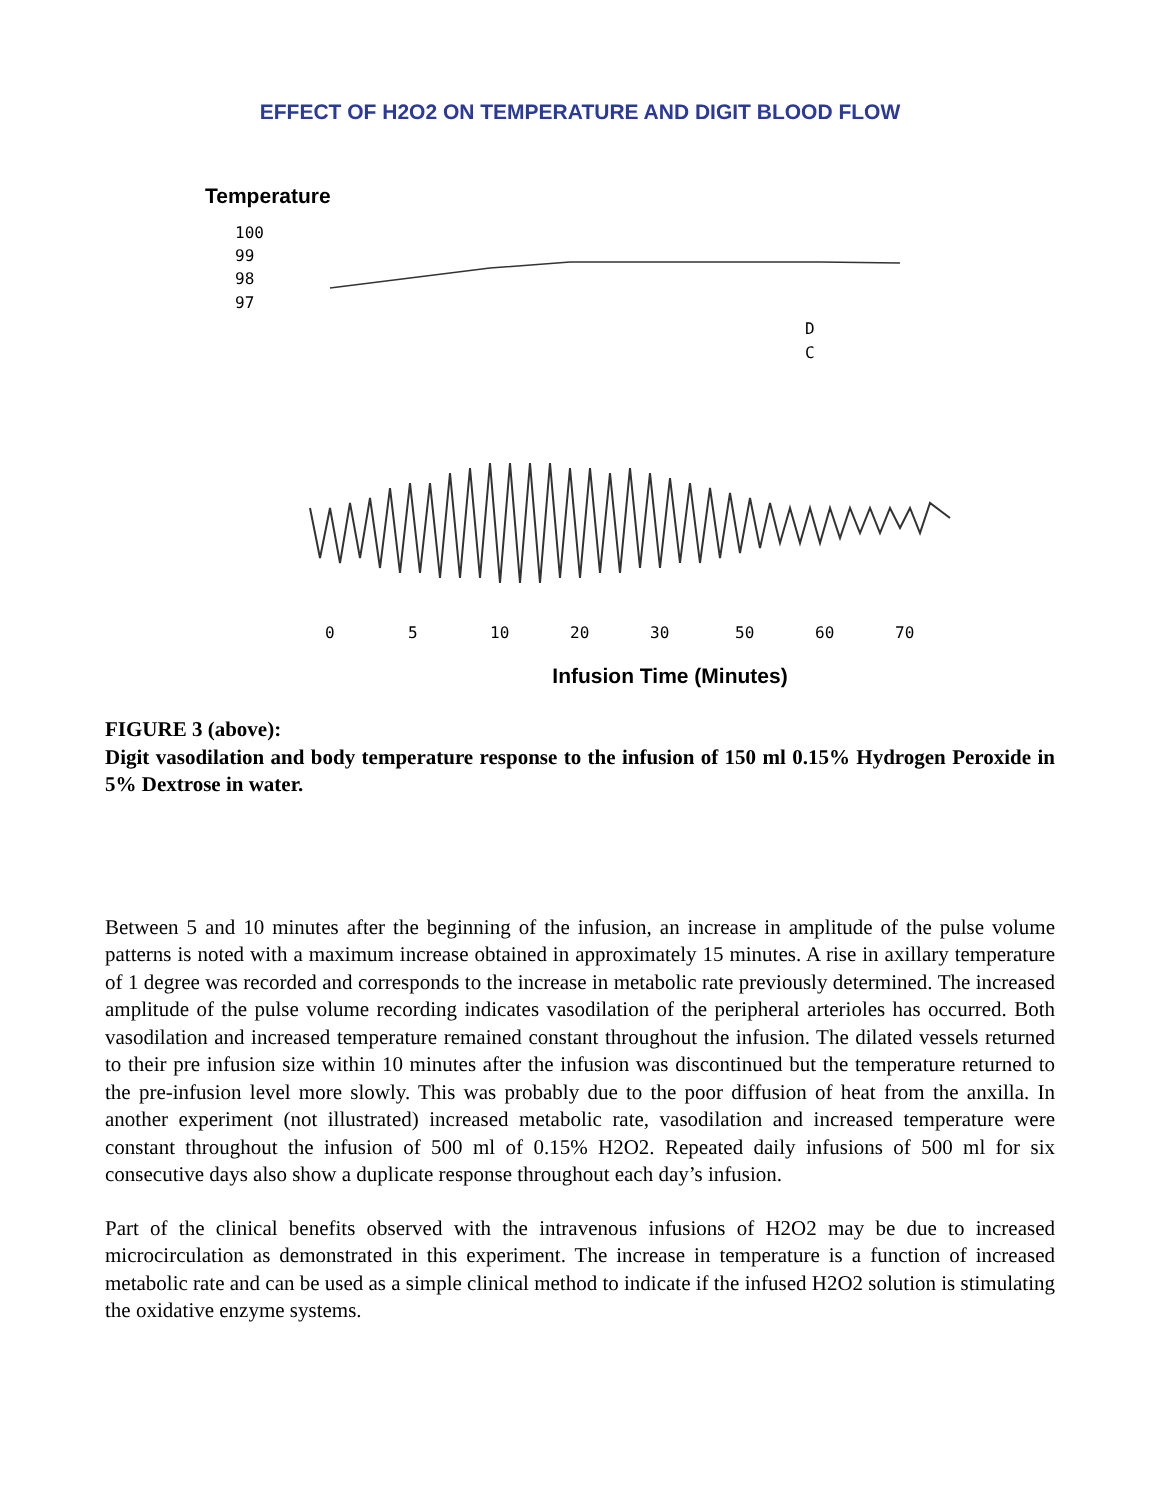EFFECT OF H2O2 ON TEMPERATURE AND DIGIT BLOOD FLOW
Temperature
100
99
98
97
D
C
0
5
10
20
30
50
60
70
Infusion Time (Minutes)
FIGURE 3 (above):
Digit vasodilation and body temperature response to the infusion of 150 ml 0.15% Hydrogen Peroxide in 5% Dextrose in water.
Between 5 and 10 minutes after the beginning of the infusion, an increase in amplitude of the pulse volume patterns is noted with a maximum increase obtained in approximately 15 minutes. A rise in axillary temperature of 1 degree was recorded and corresponds to the increase in metabolic rate previously determined. The increased amplitude of the pulse volume recording indicates vasodilation of the peripheral arterioles has occurred. Both vasodilation and increased temperature remained constant throughout the infusion. The dilated vessels returned to their pre infusion size within 10 minutes after the infusion was discontinued but the temperature returned to the pre-infusion level more slowly. This was probably due to the poor diffusion of heat from the anxilla. In another experiment (not illustrated) increased metabolic rate, vasodilation and increased temperature were constant throughout the infusion of 500 ml of 0.15% H2O2. Repeated daily infusions of 500 ml for six consecutive days also show a duplicate response throughout each day’s infusion.
Part of the clinical benefits observed with the intravenous infusions of H2O2 may be due to increased microcirculation as demonstrated in this experiment. The increase in temperature is a function of increased metabolic rate and can be used as a simple clinical method to indicate if the infused H2O2 solution is stimulating the oxidative enzyme systems.